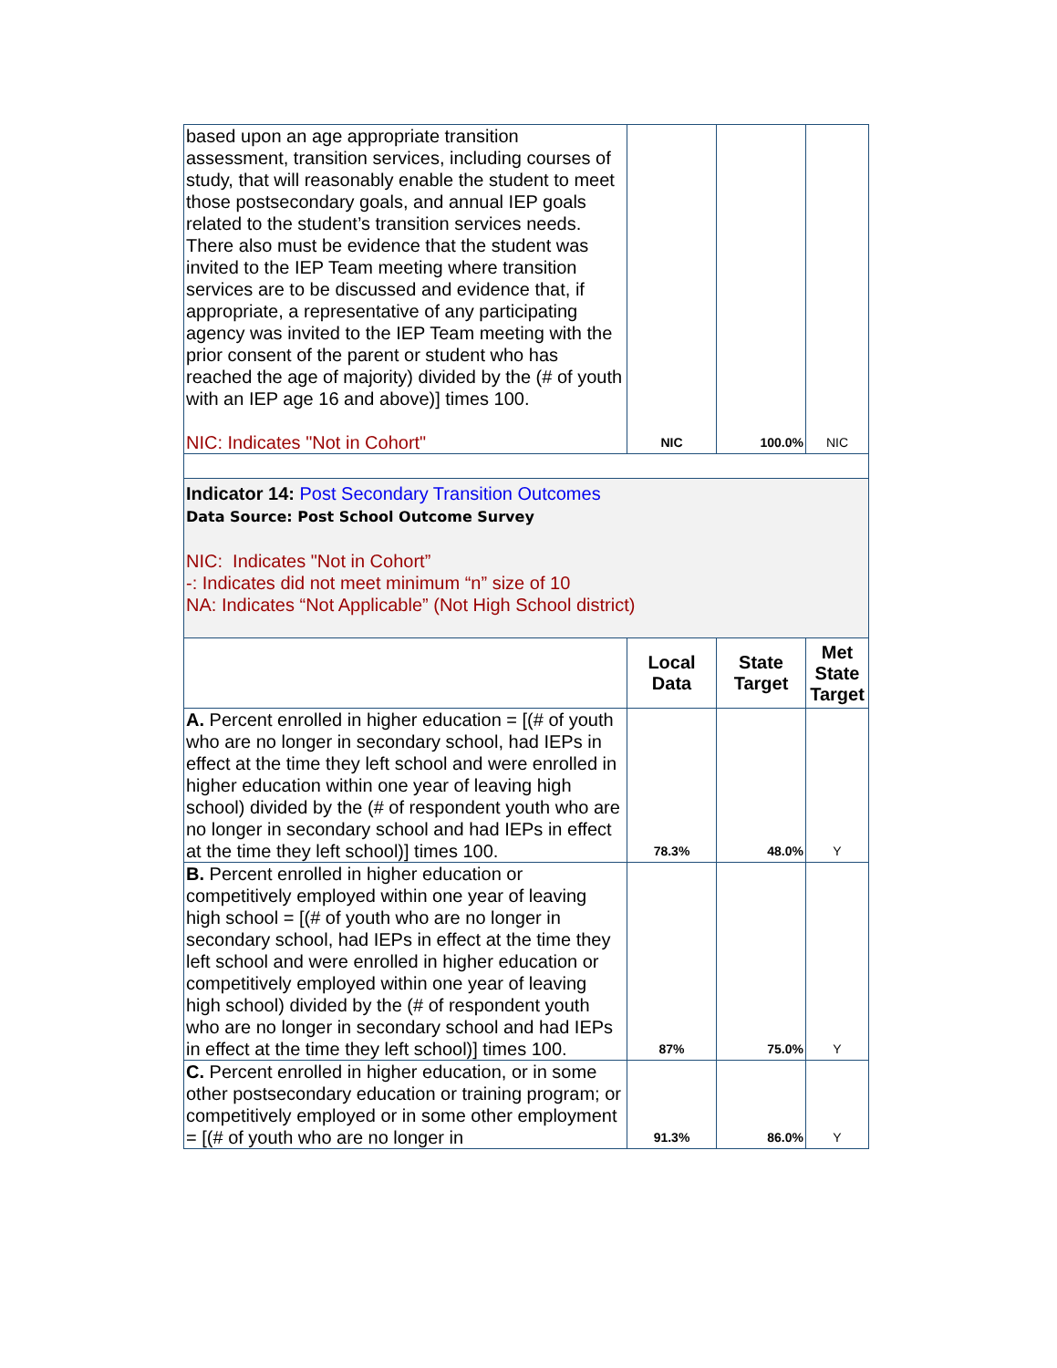| based upon an age appropriate transition assessment, transition services, including courses of study, that will reasonably enable the student to meet those postsecondary goals, and annual IEP goals related to the student’s transition services needs. There also must be evidence that the student was invited to the IEP Team meeting where transition services are to be discussed and evidence that, if appropriate, a representative of any participating agency was invited to the IEP Team meeting with the prior consent of the parent or student who has reached the age of majority) divided by the (# of youth with an IEP age 16 and above)] times 100. NIC: Indicates "Not in Cohort" | NIC | 100.0% | NIC |
| Indicator 14: Post Secondary Transition Outcomes Data Source: Post School Outcome Survey NIC: Indicates "Not in Cohort” -: Indicates did not meet minimum “n” size of 10 NA: Indicates “Not Applicable” (Not High School district) | | | |
| | Local Data | State Target | Met State Target |
| A. Percent enrolled in higher education = [(# of youth who are no longer in secondary school, had IEPs in effect at the time they left school and were enrolled in higher education within one year of leaving high school) divided by the (# of respondent youth who are no longer in secondary school and had IEPs in effect at the time they left school)] times 100. | 78.3% | 48.0% | Y |
| B. Percent enrolled in higher education or competitively employed within one year of leaving high school = [(# of youth who are no longer in secondary school, had IEPs in effect at the time they left school and were enrolled in higher education or competitively employed within one year of leaving high school) divided by the (# of respondent youth who are no longer in secondary school and had IEPs in effect at the time they left school)] times 100. | 87% | 75.0% | Y |
| C. Percent enrolled in higher education, or in some other postsecondary education or training program; or competitively employed or in some other employment = [(# of youth who are no longer in | 91.3% | 86.0% | Y |